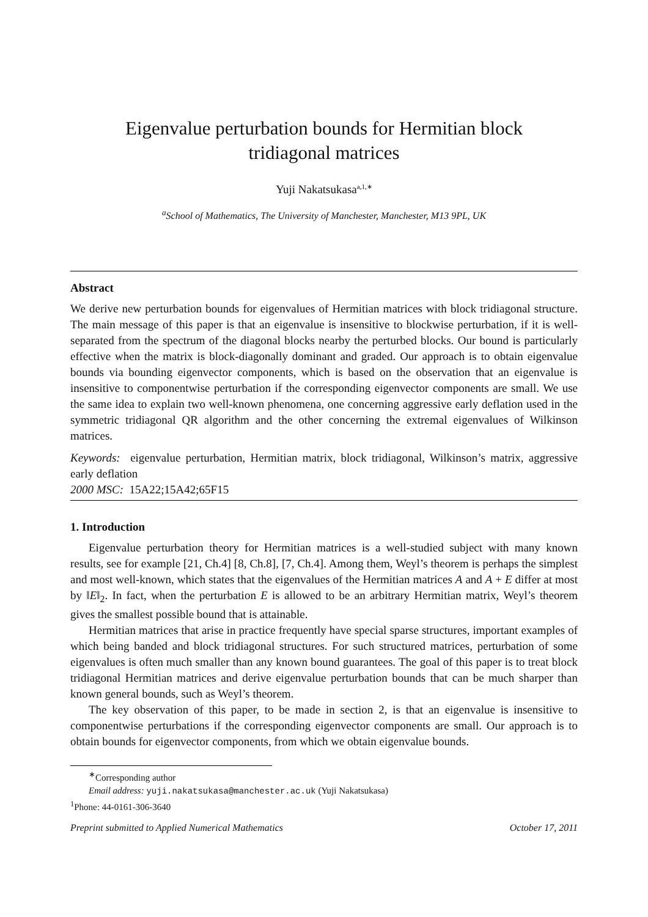Eigenvalue perturbation bounds for Hermitian block tridiagonal matrices
Yuji Nakatsukasa<sup>a,1,∗</sup>
<sup>a</sup> School of Mathematics, The University of Manchester, Manchester, M13 9PL, UK
Abstract
We derive new perturbation bounds for eigenvalues of Hermitian matrices with block tridiagonal structure. The main message of this paper is that an eigenvalue is insensitive to blockwise perturbation, if it is well-separated from the spectrum of the diagonal blocks nearby the perturbed blocks. Our bound is particularly effective when the matrix is block-diagonally dominant and graded. Our approach is to obtain eigenvalue bounds via bounding eigenvector components, which is based on the observation that an eigenvalue is insensitive to componentwise perturbation if the corresponding eigenvector components are small. We use the same idea to explain two well-known phenomena, one concerning aggressive early deflation used in the symmetric tridiagonal QR algorithm and the other concerning the extremal eigenvalues of Wilkinson matrices.
Keywords: eigenvalue perturbation, Hermitian matrix, block tridiagonal, Wilkinson’s matrix, aggressive early deflation
2000 MSC: 15A22;15A42;65F15
1. Introduction
Eigenvalue perturbation theory for Hermitian matrices is a well-studied subject with many known results, see for example [21, Ch.4] [8, Ch.8], [7, Ch.4]. Among them, Weyl’s theorem is perhaps the simplest and most well-known, which states that the eigenvalues of the Hermitian matrices A and A + E differ at most by ‖E‖<sub>2</sub>. In fact, when the perturbation E is allowed to be an arbitrary Hermitian matrix, Weyl’s theorem gives the smallest possible bound that is attainable.
Hermitian matrices that arise in practice frequently have special sparse structures, important examples of which being banded and block tridiagonal structures. For such structured matrices, perturbation of some eigenvalues is often much smaller than any known bound guarantees. The goal of this paper is to treat block tridiagonal Hermitian matrices and derive eigenvalue perturbation bounds that can be much sharper than known general bounds, such as Weyl’s theorem.
The key observation of this paper, to be made in section 2, is that an eigenvalue is insensitive to componentwise perturbations if the corresponding eigenvector components are small. Our approach is to obtain bounds for eigenvector components, from which we obtain eigenvalue bounds.
<sup>∗</sup>Corresponding author
Email address: yuji.nakatsukasa@manchester.ac.uk (Yuji Nakatsukasa)
<sup>1</sup> Phone: 44-0161-306-3640
Preprint submitted to Applied Numerical Mathematics October 17, 2011